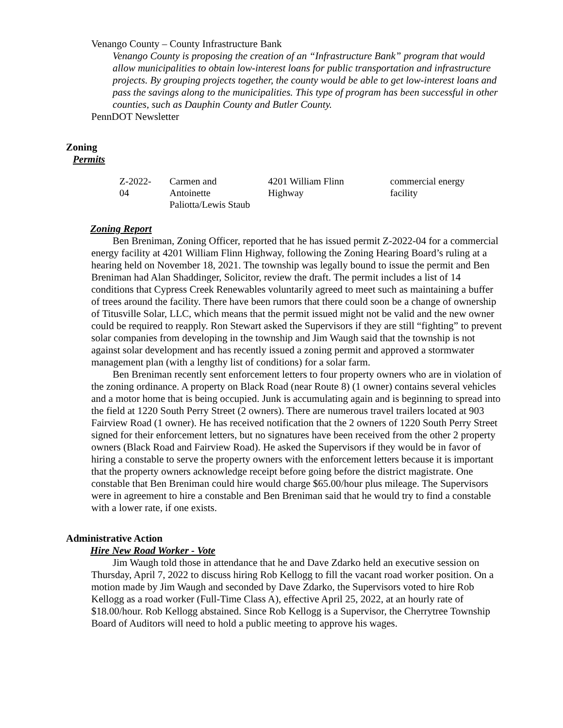Venango County – County Infrastructure Bank
Venango County is proposing the creation of an “Infrastructure Bank” program that would allow municipalities to obtain low-interest loans for public transportation and infrastructure projects. By grouping projects together, the county would be able to get low-interest loans and pass the savings along to the municipalities. This type of program has been successful in other counties, such as Dauphin County and Butler County.
PennDOT Newsletter
Zoning
Permits
| Z-2022-04 | Carmen and Antoinette Paliotta/Lewis Staub | 4201 William Flinn Highway | commercial energy facility |
Zoning Report
Ben Breniman, Zoning Officer, reported that he has issued permit Z-2022-04 for a commercial energy facility at 4201 William Flinn Highway, following the Zoning Hearing Board’s ruling at a hearing held on November 18, 2021. The township was legally bound to issue the permit and Ben Breniman had Alan Shaddinger, Solicitor, review the draft. The permit includes a list of 14 conditions that Cypress Creek Renewables voluntarily agreed to meet such as maintaining a buffer of trees around the facility. There have been rumors that there could soon be a change of ownership of Titusville Solar, LLC, which means that the permit issued might not be valid and the new owner could be required to reapply. Ron Stewart asked the Supervisors if they are still “fighting” to prevent solar companies from developing in the township and Jim Waugh said that the township is not against solar development and has recently issued a zoning permit and approved a stormwater management plan (with a lengthy list of conditions) for a solar farm.
Ben Breniman recently sent enforcement letters to four property owners who are in violation of the zoning ordinance. A property on Black Road (near Route 8) (1 owner) contains several vehicles and a motor home that is being occupied. Junk is accumulating again and is beginning to spread into the field at 1220 South Perry Street (2 owners). There are numerous travel trailers located at 903 Fairview Road (1 owner). He has received notification that the 2 owners of 1220 South Perry Street signed for their enforcement letters, but no signatures have been received from the other 2 property owners (Black Road and Fairview Road). He asked the Supervisors if they would be in favor of hiring a constable to serve the property owners with the enforcement letters because it is important that the property owners acknowledge receipt before going before the district magistrate. One constable that Ben Breniman could hire would charge $65.00/hour plus mileage. The Supervisors were in agreement to hire a constable and Ben Breniman said that he would try to find a constable with a lower rate, if one exists.
Administrative Action
Hire New Road Worker - Vote
Jim Waugh told those in attendance that he and Dave Zdarko held an executive session on Thursday, April 7, 2022 to discuss hiring Rob Kellogg to fill the vacant road worker position. On a motion made by Jim Waugh and seconded by Dave Zdarko, the Supervisors voted to hire Rob Kellogg as a road worker (Full-Time Class A), effective April 25, 2022, at an hourly rate of $18.00/hour. Rob Kellogg abstained. Since Rob Kellogg is a Supervisor, the Cherrytree Township Board of Auditors will need to hold a public meeting to approve his wages.